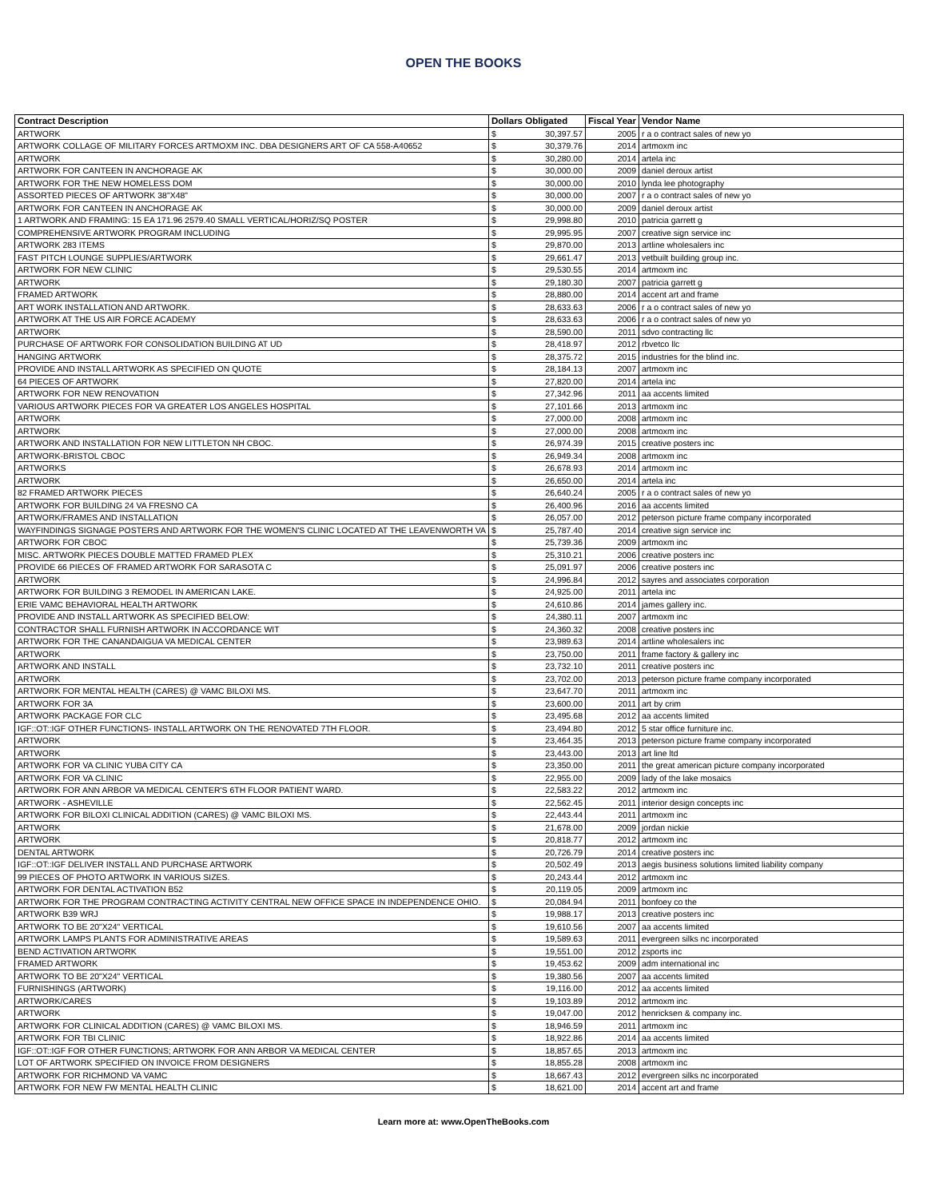OPEN THE BOOKS
| Contract Description | Dollars Obligated | | Fiscal Year | Vendor Name |
| --- | --- | --- | --- | --- |
| ARTWORK | $ | 30,397.57 | 2005 | r a o contract sales of new yo |
| ARTWORK COLLAGE OF MILITARY FORCES ARTMOXM INC. DBA DESIGNERS ART OF CA 558-A40652 | $ | 30,379.76 | 2014 | artmoxm inc |
| ARTWORK | $ | 30,280.00 | 2014 | artela inc |
| ARTWORK FOR CANTEEN IN ANCHORAGE AK | $ | 30,000.00 | 2009 | daniel deroux artist |
| ARTWORK FOR THE NEW HOMELESS DOM | $ | 30,000.00 | 2010 | lynda lee photography |
| ASSORTED PIECES OF ARTWORK 38"X48" | $ | 30,000.00 | 2007 | r a o contract sales of new yo |
| ARTWORK FOR CANTEEN IN ANCHORAGE AK | $ | 30,000.00 | 2009 | daniel deroux artist |
| 1 ARTWORK AND FRAMING: 15 EA 171.96 2579.40 SMALL VERTICAL/HORIZ/SQ POSTER | $ | 29,998.80 | 2010 | patricia garrett g |
| COMPREHENSIVE ARTWORK PROGRAM INCLUDING | $ | 29,995.95 | 2007 | creative sign service inc |
| ARTWORK 283 ITEMS | $ | 29,870.00 | 2013 | artline wholesalers inc |
| FAST PITCH LOUNGE SUPPLIES/ARTWORK | $ | 29,661.47 | 2013 | vetbuilt building group inc. |
| ARTWORK FOR NEW CLINIC | $ | 29,530.55 | 2014 | artmoxm inc |
| ARTWORK | $ | 29,180.30 | 2007 | patricia garrett g |
| FRAMED ARTWORK | $ | 28,880.00 | 2014 | accent art and frame |
| ART WORK INSTALLATION AND ARTWORK. | $ | 28,633.63 | 2006 | r a o contract sales of new yo |
| ARTWORK AT THE US AIR FORCE ACADEMY | $ | 28,633.63 | 2006 | r a o contract sales of new yo |
| ARTWORK | $ | 28,590.00 | 2011 | sdvo contracting llc |
| PURCHASE OF ARTWORK FOR CONSOLIDATION BUILDING AT UD | $ | 28,418.97 | 2012 | rbvetco llc |
| HANGING ARTWORK | $ | 28,375.72 | 2015 | industries for the blind inc. |
| PROVIDE AND INSTALL ARTWORK AS SPECIFIED ON QUOTE | $ | 28,184.13 | 2007 | artmoxm inc |
| 64 PIECES OF ARTWORK | $ | 27,820.00 | 2014 | artela inc |
| ARTWORK FOR NEW RENOVATION | $ | 27,342.96 | 2011 | aa accents limited |
| VARIOUS ARTWORK PIECES FOR VA GREATER LOS ANGELES HOSPITAL | $ | 27,101.66 | 2013 | artmoxm inc |
| ARTWORK | $ | 27,000.00 | 2008 | artmoxm inc |
| ARTWORK | $ | 27,000.00 | 2008 | artmoxm inc |
| ARTWORK AND INSTALLATION FOR NEW LITTLETON NH CBOC. | $ | 26,974.39 | 2015 | creative posters inc |
| ARTWORK-BRISTOL CBOC | $ | 26,949.34 | 2008 | artmoxm inc |
| ARTWORKS | $ | 26,678.93 | 2014 | artmoxm inc |
| ARTWORK | $ | 26,650.00 | 2014 | artela inc |
| 82 FRAMED ARTWORK PIECES | $ | 26,640.24 | 2005 | r a o contract sales of new yo |
| ARTWORK FOR BUILDING 24 VA FRESNO CA | $ | 26,400.96 | 2016 | aa accents limited |
| ARTWORK/FRAMES AND INSTALLATION | $ | 26,057.00 | 2012 | peterson picture frame company incorporated |
| WAYFINDINGS SIGNAGE POSTERS AND ARTWORK FOR THE WOMEN'S CLINIC LOCATED AT THE LEAVENWORTH VA | $ | 25,787.40 | 2014 | creative sign service inc |
| ARTWORK FOR CBOC | $ | 25,739.36 | 2009 | artmoxm inc |
| MISC. ARTWORK PIECES DOUBLE MATTED FRAMED PLEX | $ | 25,310.21 | 2006 | creative posters inc |
| PROVIDE 66 PIECES OF FRAMED ARTWORK FOR SARASOTA C | $ | 25,091.97 | 2006 | creative posters inc |
| ARTWORK | $ | 24,996.84 | 2012 | sayres and associates corporation |
| ARTWORK FOR BUILDING 3 REMODEL IN AMERICAN LAKE. | $ | 24,925.00 | 2011 | artela inc |
| ERIE VAMC BEHAVIORAL HEALTH ARTWORK | $ | 24,610.86 | 2014 | james gallery inc. |
| PROVIDE AND INSTALL ARTWORK AS SPECIFIED BELOW: | $ | 24,380.11 | 2007 | artmoxm inc |
| CONTRACTOR SHALL FURNISH ARTWORK IN ACCORDANCE WIT | $ | 24,360.32 | 2008 | creative posters inc |
| ARTWORK FOR THE CANANDAIGUA VA MEDICAL CENTER | $ | 23,989.63 | 2014 | artline wholesalers inc |
| ARTWORK | $ | 23,750.00 | 2011 | frame factory & gallery inc |
| ARTWORK AND INSTALL | $ | 23,732.10 | 2011 | creative posters inc |
| ARTWORK | $ | 23,702.00 | 2013 | peterson picture frame company incorporated |
| ARTWORK FOR MENTAL HEALTH (CARES) @ VAMC BILOXI MS. | $ | 23,647.70 | 2011 | artmoxm inc |
| ARTWORK FOR 3A | $ | 23,600.00 | 2011 | art by crim |
| ARTWORK PACKAGE FOR CLC | $ | 23,495.68 | 2012 | aa accents limited |
| IGF::OT::IGF OTHER FUNCTIONS- INSTALL ARTWORK ON THE RENOVATED 7TH FLOOR. | $ | 23,494.80 | 2012 | 5 star office furniture inc. |
| ARTWORK | $ | 23,464.35 | 2013 | peterson picture frame company incorporated |
| ARTWORK | $ | 23,443.00 | 2013 | art line ltd |
| ARTWORK FOR VA CLINIC YUBA CITY CA | $ | 23,350.00 | 2011 | the great american picture company incorporated |
| ARTWORK FOR VA CLINIC | $ | 22,955.00 | 2009 | lady of the lake mosaics |
| ARTWORK FOR ANN ARBOR VA MEDICAL CENTER'S 6TH FLOOR PATIENT WARD. | $ | 22,583.22 | 2012 | artmoxm inc |
| ARTWORK - ASHEVILLE | $ | 22,562.45 | 2011 | interior design concepts inc |
| ARTWORK FOR BILOXI CLINICAL ADDITION (CARES) @ VAMC BILOXI MS. | $ | 22,443.44 | 2011 | artmoxm inc |
| ARTWORK | $ | 21,678.00 | 2009 | jordan nickie |
| ARTWORK | $ | 20,818.77 | 2012 | artmoxm inc |
| DENTAL ARTWORK | $ | 20,726.79 | 2014 | creative posters inc |
| IGF::OT::IGF DELIVER INSTALL AND PURCHASE ARTWORK | $ | 20,502.49 | 2013 | aegis business solutions limited liability company |
| 99 PIECES OF PHOTO ARTWORK IN VARIOUS SIZES. | $ | 20,243.44 | 2012 | artmoxm inc |
| ARTWORK FOR DENTAL ACTIVATION B52 | $ | 20,119.05 | 2009 | artmoxm inc |
| ARTWORK FOR THE PROGRAM CONTRACTING ACTIVITY CENTRAL NEW OFFICE SPACE IN INDEPENDENCE OHIO. | $ | 20,084.94 | 2011 | bonfoey co the |
| ARTWORK B39 WRJ | $ | 19,988.17 | 2013 | creative posters inc |
| ARTWORK TO BE 20"X24" VERTICAL | $ | 19,610.56 | 2007 | aa accents limited |
| ARTWORK LAMPS PLANTS FOR ADMINISTRATIVE AREAS | $ | 19,589.63 | 2011 | evergreen silks nc incorporated |
| BEND ACTIVATION ARTWORK | $ | 19,551.00 | 2012 | zsports inc |
| FRAMED ARTWORK | $ | 19,453.62 | 2009 | adm international inc |
| ARTWORK TO BE 20"X24" VERTICAL | $ | 19,380.56 | 2007 | aa accents limited |
| FURNISHINGS (ARTWORK) | $ | 19,116.00 | 2012 | aa accents limited |
| ARTWORK/CARES | $ | 19,103.89 | 2012 | artmoxm inc |
| ARTWORK | $ | 19,047.00 | 2012 | henricksen & company inc. |
| ARTWORK FOR CLINICAL ADDITION (CARES) @ VAMC BILOXI MS. | $ | 18,946.59 | 2011 | artmoxm inc |
| ARTWORK FOR TBI CLINIC | $ | 18,922.86 | 2014 | aa accents limited |
| IGF::OT::IGF FOR OTHER FUNCTIONS; ARTWORK FOR ANN ARBOR VA MEDICAL CENTER | $ | 18,857.65 | 2013 | artmoxm inc |
| LOT OF ARTWORK SPECIFIED ON INVOICE FROM DESIGNERS | $ | 18,855.28 | 2008 | artmoxm inc |
| ARTWORK FOR RICHMOND VA VAMC | $ | 18,667.43 | 2012 | evergreen silks nc incorporated |
| ARTWORK FOR NEW FW MENTAL HEALTH CLINIC | $ | 18,621.00 | 2014 | accent art and frame |
Learn more at: www.OpenTheBooks.com